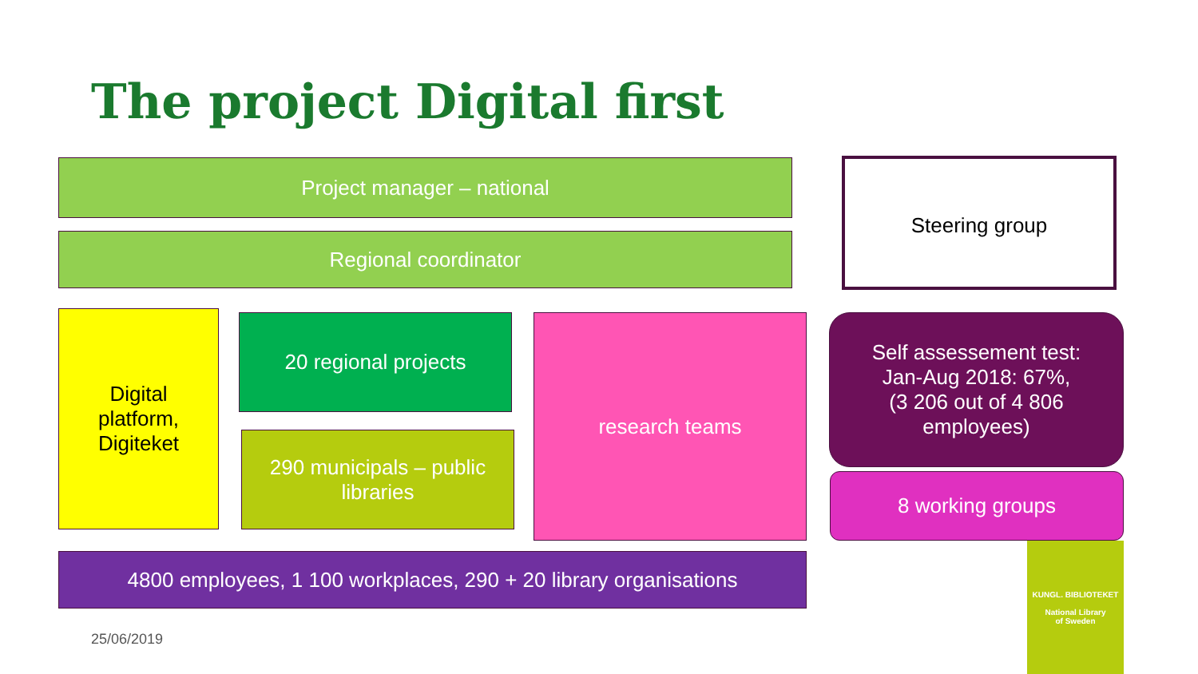The project Digital first
Project manager – national Steering group
Regional coordinator
Digital
platform,
Digiteket
20 regional projects
290 municipals – public libraries
research teams
Self assessement test:
Jan-Aug 2018: 67%,
(3 206 out of 4 806
employees)
8 working groups
4800 employees, 1 100 workplaces, 290 + 20 library organisations
KUNGL. BIBLIOTEKET
National Library
of Sweden
25/06/2019